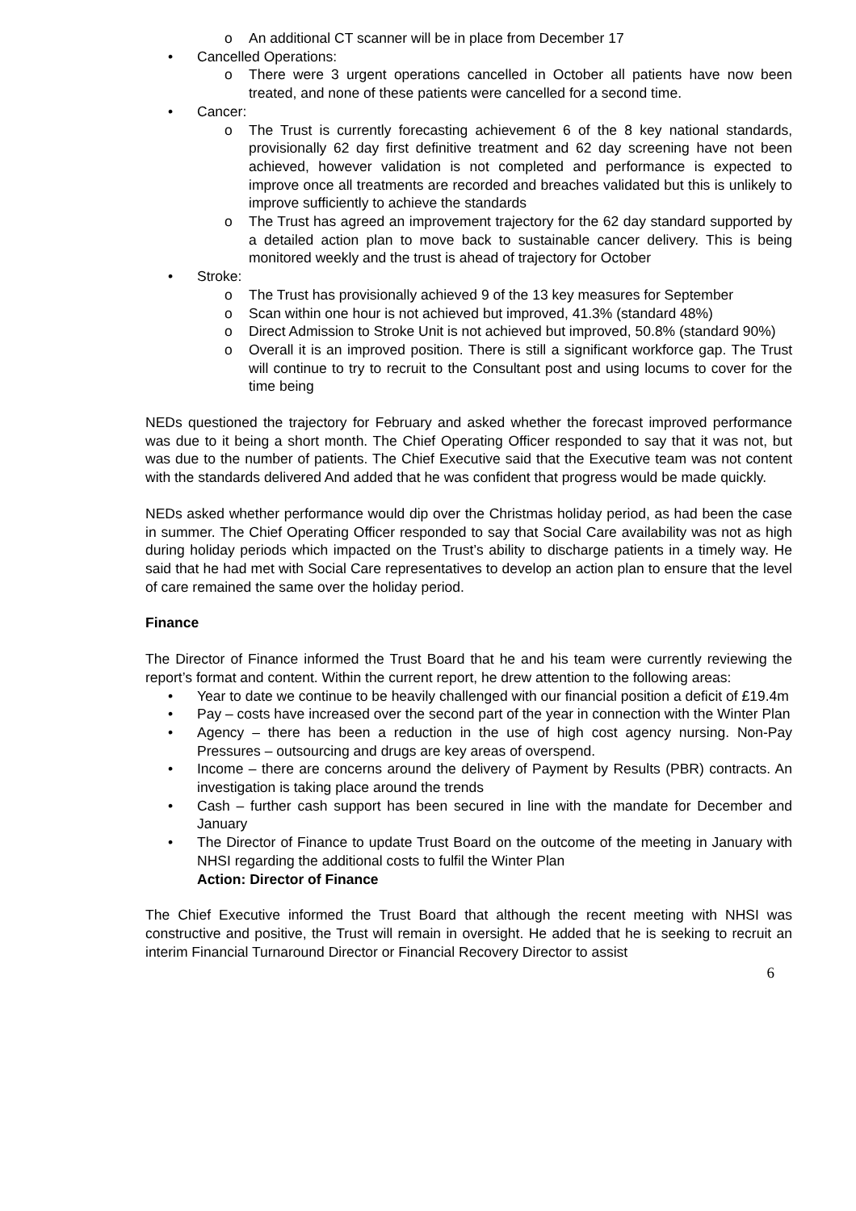o An additional CT scanner will be in place from December 17
• Cancelled Operations:
o There were 3 urgent operations cancelled in October all patients have now been treated, and none of these patients were cancelled for a second time.
• Cancer:
o The Trust is currently forecasting achievement 6 of the 8 key national standards, provisionally 62 day first definitive treatment and 62 day screening have not been achieved, however validation is not completed and performance is expected to improve once all treatments are recorded and breaches validated but this is unlikely to improve sufficiently to achieve the standards
o The Trust has agreed an improvement trajectory for the 62 day standard supported by a detailed action plan to move back to sustainable cancer delivery. This is being monitored weekly and the trust is ahead of trajectory for October
• Stroke:
o The Trust has provisionally achieved 9 of the 13 key measures for September
o Scan within one hour is not achieved but improved, 41.3% (standard 48%)
o Direct Admission to Stroke Unit is not achieved but improved, 50.8% (standard 90%)
o Overall it is an improved position. There is still a significant workforce gap. The Trust will continue to try to recruit to the Consultant post and using locums to cover for the time being
NEDs questioned the trajectory for February and asked whether the forecast improved performance was due to it being a short month. The Chief Operating Officer responded to say that it was not, but was due to the number of patients. The Chief Executive said that the Executive team was not content with the standards delivered And added that he was confident that progress would be made quickly.
NEDs asked whether performance would dip over the Christmas holiday period, as had been the case in summer. The Chief Operating Officer responded to say that Social Care availability was not as high during holiday periods which impacted on the Trust’s ability to discharge patients in a timely way. He said that he had met with Social Care representatives to develop an action plan to ensure that the level of care remained the same over the holiday period.
Finance
The Director of Finance informed the Trust Board that he and his team were currently reviewing the report’s format and content. Within the current report, he drew attention to the following areas:
• Year to date we continue to be heavily challenged with our financial position a deficit of £19.4m
• Pay – costs have increased over the second part of the year in connection with the Winter Plan
• Agency – there has been a reduction in the use of high cost agency nursing. Non-Pay Pressures – outsourcing and drugs are key areas of overspend.
• Income – there are concerns around the delivery of Payment by Results (PBR) contracts. An investigation is taking place around the trends
• Cash – further cash support has been secured in line with the mandate for December and January
• The Director of Finance to update Trust Board on the outcome of the meeting in January with NHSI regarding the additional costs to fulfil the Winter Plan
Action: Director of Finance
The Chief Executive informed the Trust Board that although the recent meeting with NHSI was constructive and positive, the Trust will remain in oversight. He added that he is seeking to recruit an interim Financial Turnaround Director or Financial Recovery Director to assist
6